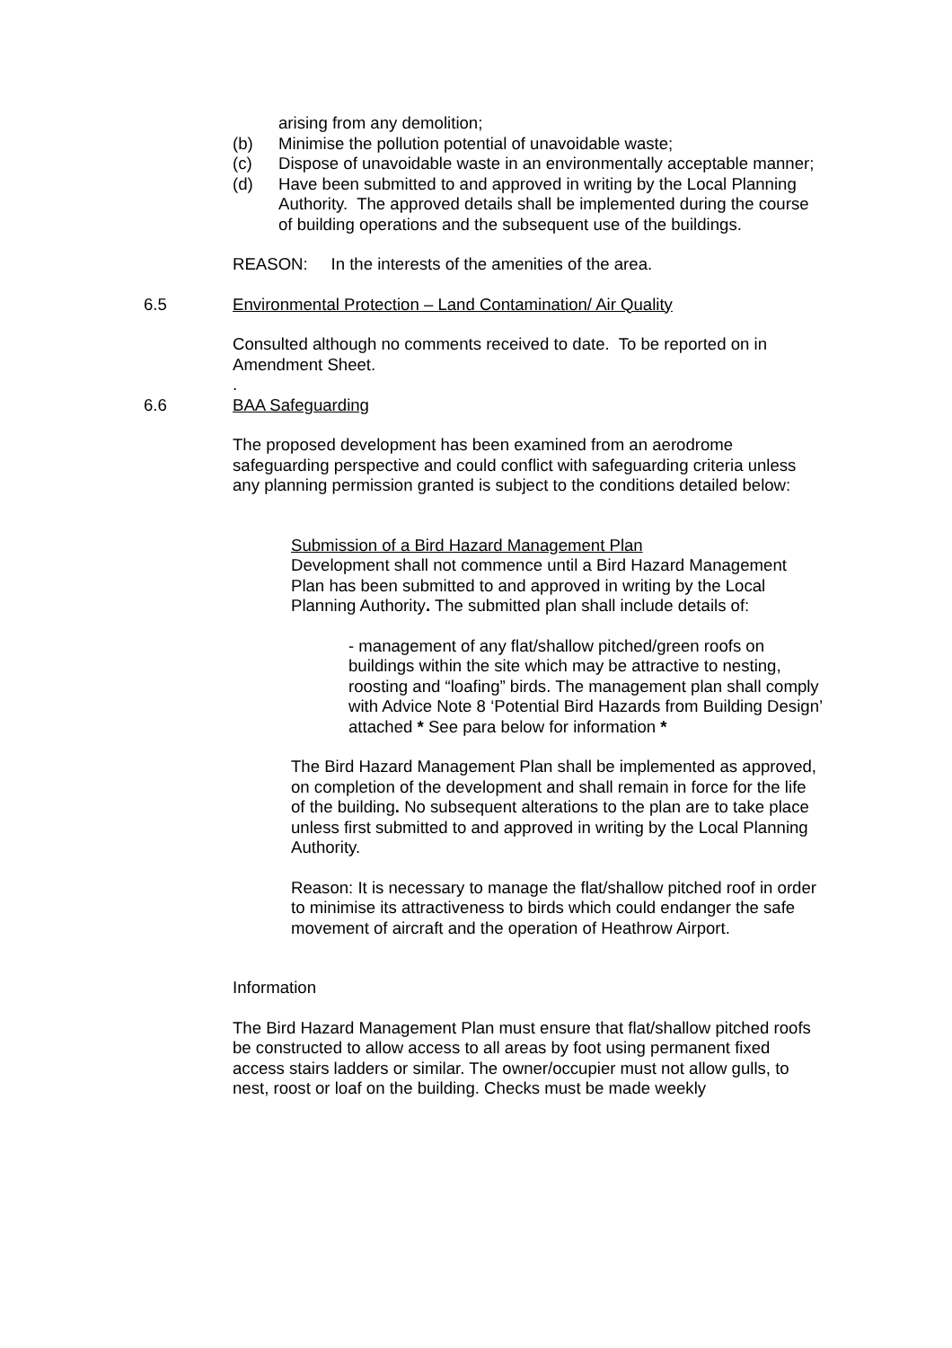arising from any demolition;
(b) Minimise the pollution potential of unavoidable waste;
(c) Dispose of unavoidable waste in an environmentally acceptable manner;
(d) Have been submitted to and approved in writing by the Local Planning Authority. The approved details shall be implemented during the course of building operations and the subsequent use of the buildings.
REASON: In the interests of the amenities of the area.
6.5 Environmental Protection – Land Contamination/ Air Quality
Consulted although no comments received to date. To be reported on in Amendment Sheet.
.
6.6 BAA Safeguarding
The proposed development has been examined from an aerodrome safeguarding perspective and could conflict with safeguarding criteria unless any planning permission granted is subject to the conditions detailed below:
Submission of a Bird Hazard Management Plan
Development shall not commence until a Bird Hazard Management Plan has been submitted to and approved in writing by the Local Planning Authority. The submitted plan shall include details of:
- management of any flat/shallow pitched/green roofs on buildings within the site which may be attractive to nesting, roosting and “loafing” birds. The management plan shall comply with Advice Note 8 ‘Potential Bird Hazards from Building Design’ attached * See para below for information *
The Bird Hazard Management Plan shall be implemented as approved, on completion of the development and shall remain in force for the life of the building. No subsequent alterations to the plan are to take place unless first submitted to and approved in writing by the Local Planning Authority.
Reason: It is necessary to manage the flat/shallow pitched roof in order to minimise its attractiveness to birds which could endanger the safe movement of aircraft and the operation of Heathrow Airport.
Information
The Bird Hazard Management Plan must ensure that flat/shallow pitched roofs be constructed to allow access to all areas by foot using permanent fixed access stairs ladders or similar. The owner/occupier must not allow gulls, to nest, roost or loaf on the building. Checks must be made weekly